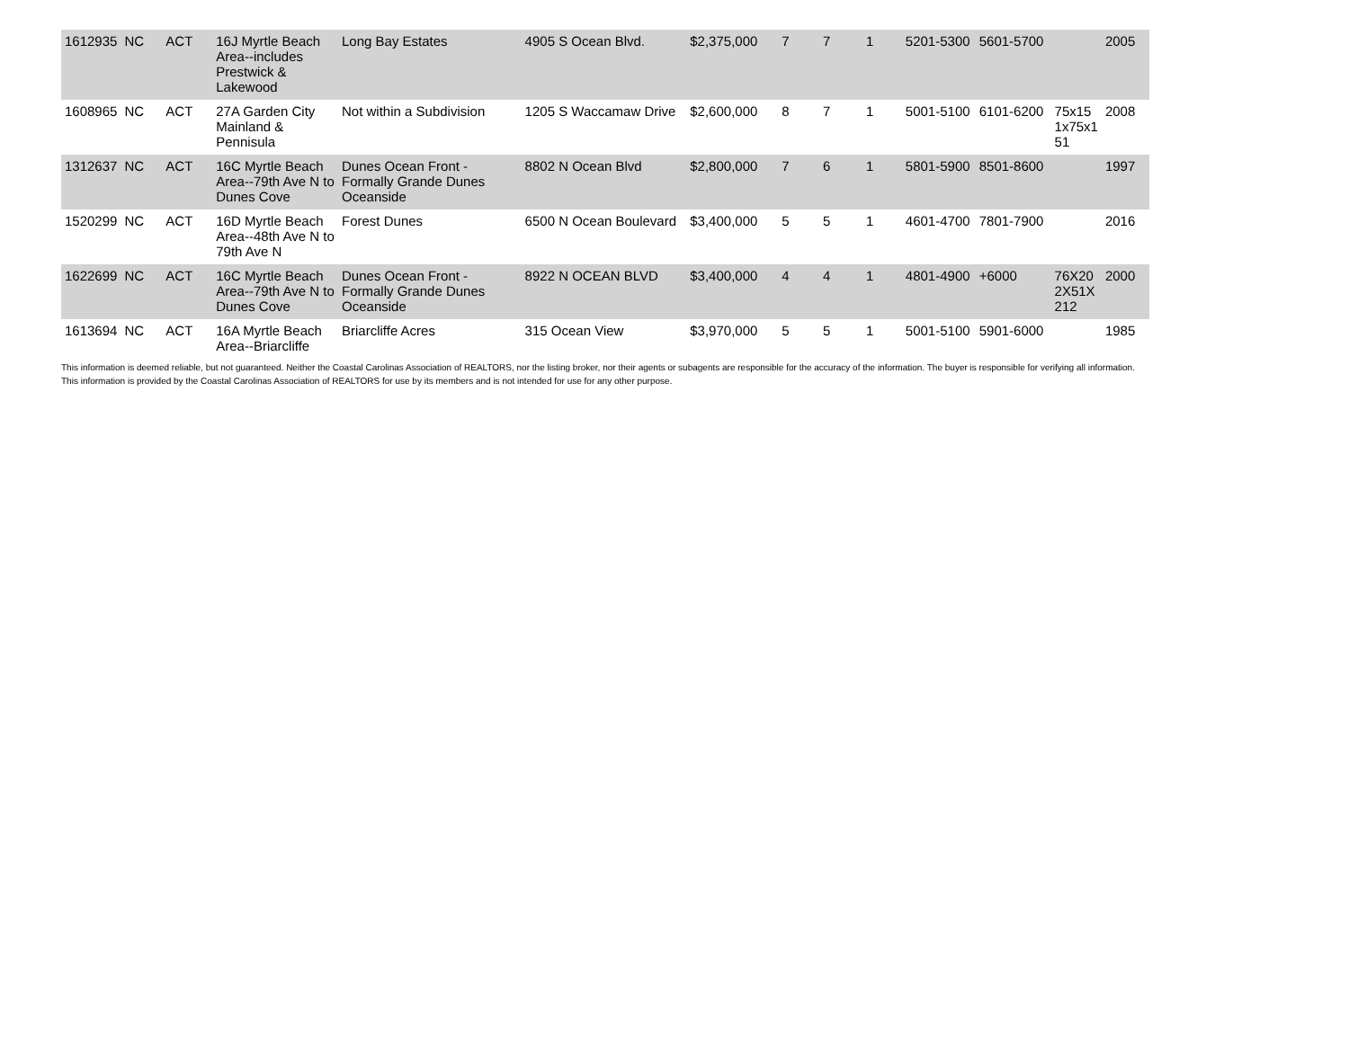| 1612935 | NC | ACT | 16J Myrtle Beach Area--includes Prestwick & Lakewood | Long Bay Estates | 4905 S Ocean Blvd. | $2,375,000 | 7 | 7 | 1 | 5201-5300 | 5601-5700 | | 2005 |
| 1608965 | NC | ACT | 27A Garden City Mainland & Pennisula | Not within a Subdivision | 1205 S Waccamaw Drive | $2,600,000 | 8 | 7 | 1 | 5001-5100 | 6101-6200 | 75x15 1x75x1 51 | 2008 |
| 1312637 | NC | ACT | 16C Myrtle Beach Area--79th Ave N to Dunes Cove | Dunes Ocean Front - Formally Grande Dunes Oceanside | 8802 N Ocean Blvd | $2,800,000 | 7 | 6 | 1 | 5801-5900 | 8501-8600 | | 1997 |
| 1520299 | NC | ACT | 16D Myrtle Beach Area--48th Ave N to 79th Ave N | Forest Dunes | 6500 N Ocean Boulevard | $3,400,000 | 5 | 5 | 1 | 4601-4700 | 7801-7900 | | 2016 |
| 1622699 | NC | ACT | 16C Myrtle Beach Area--79th Ave N to Dunes Cove | Dunes Ocean Front - Formally Grande Dunes Oceanside | 8922 N OCEAN BLVD | $3,400,000 | 4 | 4 | 1 | 4801-4900 | +6000 | 76X20 2X51X 212 | 2000 |
| 1613694 | NC | ACT | 16A Myrtle Beach Area--Briarcliffe | Briarcliffe Acres | 315 Ocean View | $3,970,000 | 5 | 5 | 1 | 5001-5100 | 5901-6000 | | 1985 |
This information is deemed reliable, but not guaranteed. Neither the Coastal Carolinas Association of REALTORS, nor the listing broker, nor their agents or subagents are responsible for the accuracy of the information. The buyer is responsible for verifying all information.
This information is provided by the Coastal Carolinas Association of REALTORS for use by its members and is not intended for use for any other purpose.